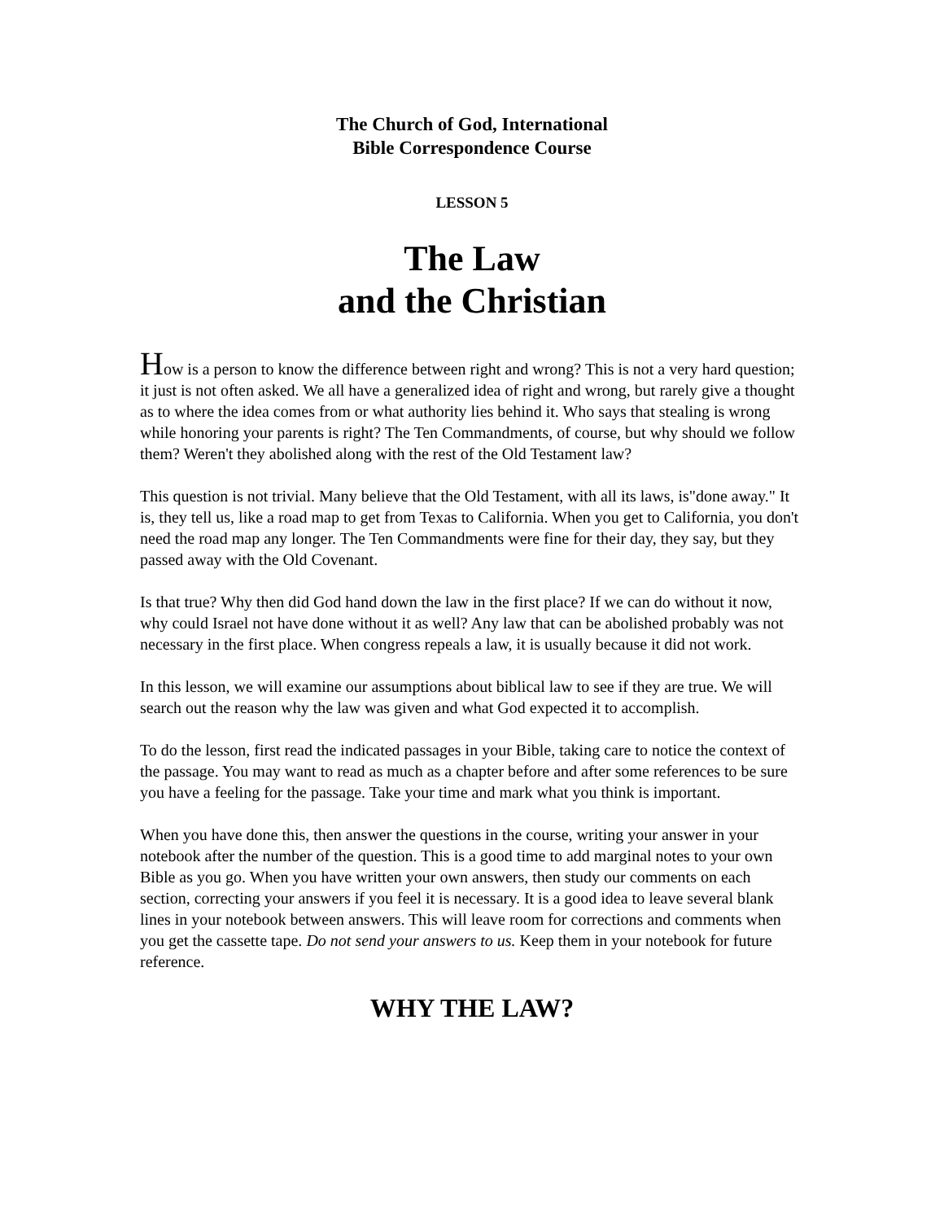The Church of God, International
Bible Correspondence Course
LESSON 5
The Law
and the Christian
How is a person to know the difference between right and wrong? This is not a very hard question; it just is not often asked. We all have a generalized idea of right and wrong, but rarely give a thought as to where the idea comes from or what authority lies behind it. Who says that stealing is wrong while honoring your parents is right? The Ten Commandments, of course, but why should we follow them? Weren't they abolished along with the rest of the Old Testament law?
This question is not trivial. Many believe that the Old Testament, with all its laws, is"done away." It is, they tell us, like a road map to get from Texas to California. When you get to California, you don't need the road map any longer. The Ten Commandments were fine for their day, they say, but they passed away with the Old Covenant.
Is that true? Why then did God hand down the law in the first place? If we can do without it now, why could Israel not have done without it as well? Any law that can be abolished probably was not necessary in the first place. When congress repeals a law, it is usually because it did not work.
In this lesson, we will examine our assumptions about biblical law to see if they are true. We will search out the reason why the law was given and what God expected it to accomplish.
To do the lesson, first read the indicated passages in your Bible, taking care to notice the context of the passage. You may want to read as much as a chapter before and after some references to be sure you have a feeling for the passage. Take your time and mark what you think is important.
When you have done this, then answer the questions in the course, writing your answer in your notebook after the number of the question. This is a good time to add marginal notes to your own Bible as you go. When you have written your own answers, then study our comments on each section, correcting your answers if you feel it is necessary. It is a good idea to leave several blank lines in your notebook between answers. This will leave room for corrections and comments when you get the cassette tape. Do not send your answers to us. Keep them in your notebook for future reference.
WHY THE LAW?